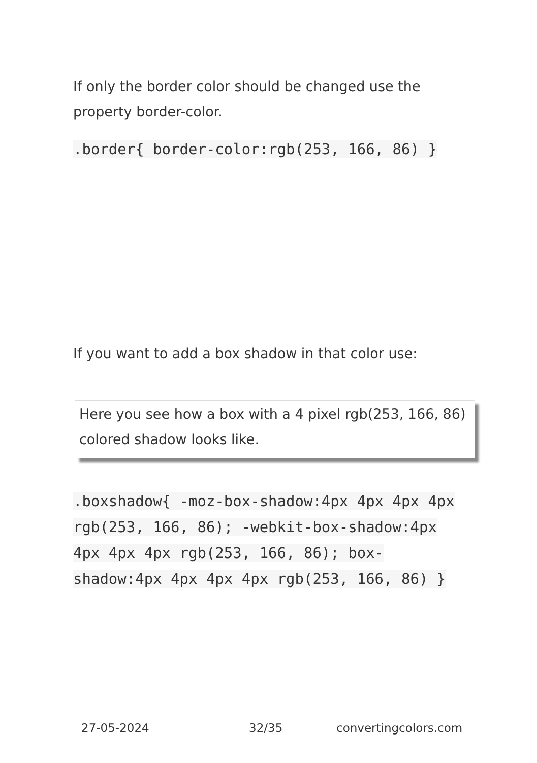If only the border color should be changed use the property border-color.
.border{ border-color:rgb(253, 166, 86) }
If you want to add a box shadow in that color use:
Here you see how a box with a 4 pixel rgb(253, 166, 86) colored shadow looks like.
.boxshadow{ -moz-box-shadow:4px 4px 4px 4px rgb(253, 166, 86); -webkit-box-shadow:4px 4px 4px 4px rgb(253, 166, 86); box-shadow:4px 4px 4px 4px rgb(253, 166, 86) }
27-05-2024 32/35 convertingcolors.com